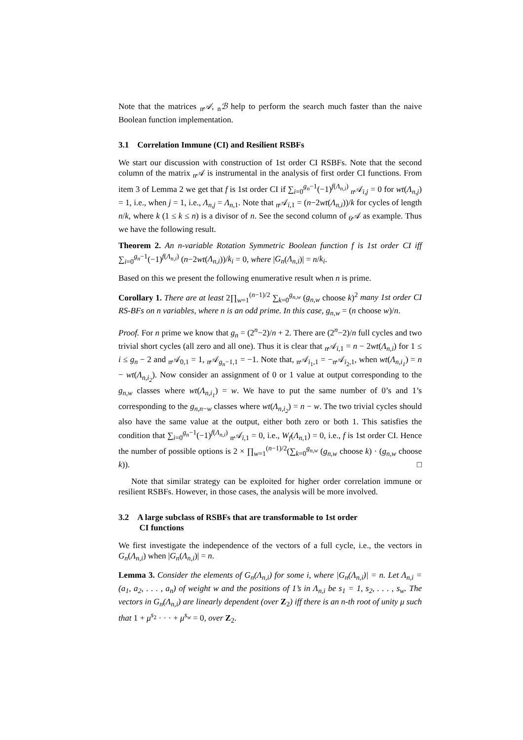Note that the matrices <sub>n</sub>𝒜, <sub>n</sub>ℬ help to perform the search much faster than the naive Boolean function implementation.
3.1 Correlation Immune (CI) and Resilient RSBFs
We start our discussion with construction of 1st order CI RSBFs. Note that the second column of the matrix <sub>n</sub>𝒜 is instrumental in the analysis of first order CI functions. From item 3 of Lemma 2 we get that f is 1st order CI if ∑<sub>i=0</sub><sup>g<sub>n</sub>−1</sup>(−1)<sup>f(Λ<sub>n,i</sub>)</sup> <sub>n</sub>𝒜<sub>i,j</sub> = 0 for wt(Λ<sub>n,j</sub>) = 1, i.e., when j = 1, i.e., Λ<sub>n,j</sub> = Λ<sub>n,1</sub>. Note that <sub>n</sub>𝒜<sub>i,1</sub> = (n−2wt(Λ<sub>n,i</sub>))/k for cycles of length n/k, where k (1 ≤ k ≤ n) is a divisor of n. See the second column of <sub>6</sub>𝒜 as example. Thus we have the following result.
Theorem 2. An n-variable Rotation Symmetric Boolean function f is 1st order CI iff ∑<sub>i=0</sub><sup>g<sub>n</sub>−1</sup>(−1)<sup>f(Λ<sub>n,i</sub>)</sup> (n−2wt(Λ<sub>n,i</sub>))/k<sub>i</sub> = 0, where |G<sub>n</sub>(Λ<sub>n,i</sub>)| = n/k<sub>i</sub>.
Based on this we present the following enumerative result when n is prime.
Corollary 1. There are at least 2∏<sub>w=1</sub><sup>(n−1)/2</sup> ∑<sub>k=0</sub><sup>g<sub>n,w</sub></sup> (g<sub>n,w</sub> choose k)<sup>2</sup> many 1st order CI RS-BFs on n variables, where n is an odd prime. In this case, g<sub>n,w</sub> = (n choose w)/n.
Proof. For n prime we know that g<sub>n</sub> = (2<sup>n</sup>−2)/n + 2. There are (2<sup>n</sup>−2)/n full cycles and two trivial short cycles (all zero and all one). Thus it is clear that <sub>n</sub>𝒜<sub>i,1</sub> = n − 2wt(Λ<sub>n,i</sub>) for 1 ≤ i ≤ g<sub>n</sub> − 2 and <sub>n</sub>𝒜<sub>0,1</sub> = 1, <sub>n</sub>𝒜<sub>g<sub>n</sub>−1,1</sub> = −1. Note that, <sub>n</sub>𝒜<sub>i<sub>1</sub>,1</sub> = −<sub>n</sub>𝒜<sub>i<sub>2</sub>,1</sub>, when wt(Λ<sub>n,i<sub>1</sub></sub>) = n − wt(Λ<sub>n,i<sub>2</sub></sub>). Now consider an assignment of 0 or 1 value at output corresponding to the g<sub>n,w</sub> classes where wt(Λ<sub>n,i<sub>1</sub></sub>) = w. We have to put the same number of 0’s and 1’s corresponding to the g<sub>n,n−w</sub> classes where wt(Λ<sub>n,i<sub>2</sub></sub>) = n − w. The two trivial cycles should also have the same value at the output, either both zero or both 1. This satisfies the condition that ∑<sub>i=0</sub><sup>g<sub>n</sub>−1</sup>(−1)<sup>f(Λ<sub>n,i</sub>)</sup> <sub>n</sub>𝒜<sub>i,1</sub> = 0, i.e., W<sub>f</sub>(Λ<sub>n,1</sub>) = 0, i.e., f is 1st order CI. Hence the number of possible options is 2 × ∏<sub>w=1</sub><sup>(n−1)/2</sup>(∑<sub>k=0</sub><sup>g<sub>n,w</sub></sup> (g<sub>n,w</sub> choose k) · (g<sub>n,w</sub> choose k)). □
Note that similar strategy can be exploited for higher order correlation immune or resilient RSBFs. However, in those cases, the analysis will be more involved.
3.2 A large subclass of RSBFs that are transformable to 1st order
CI functions
We first investigate the independence of the vectors of a full cycle, i.e., the vectors in G<sub>n</sub>(Λ<sub>n,i</sub>) when |G<sub>n</sub>(Λ<sub>n,i</sub>)| = n.
Lemma 3. Consider the elements of G<sub>n</sub>(Λ<sub>n,i</sub>) for some i, where |G<sub>n</sub>(Λ<sub>n,i</sub>)| = n. Let Λ<sub>n,i</sub> = (a<sub>1</sub>, a<sub>2</sub>, . . . , a<sub>n</sub>) of weight w and the positions of 1’s in Λ<sub>n,i</sub> be s<sub>1</sub> = 1, s<sub>2</sub>, . . . , s<sub>w</sub>. The vectors in G<sub>n</sub>(Λ<sub>n,i</sub>) are linearly dependent (over Z<sub>2</sub>) iff there is an n-th root of unity μ such that 1 + μ<sup>s<sub>2</sub></sup> · · · + μ<sup>s<sub>w</sub></sup> = 0, over Z<sub>2</sub>.